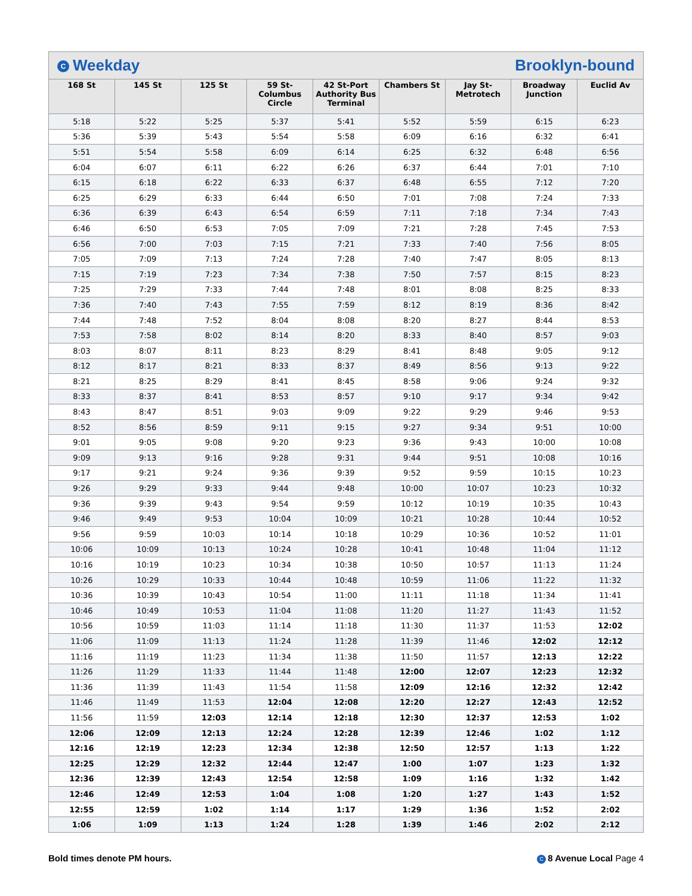C Weekday Brooklyn-bound
| 168 St | 145 St | 125 St | 59 St-Columbus Circle | 42 St-Port Authority Bus Terminal | Chambers St | Jay St-Metrotech | Broadway Junction | Euclid Av |
| --- | --- | --- | --- | --- | --- | --- | --- | --- |
| 5:18 | 5:22 | 5:25 | 5:37 | 5:41 | 5:52 | 5:59 | 6:15 | 6:23 |
| 5:36 | 5:39 | 5:43 | 5:54 | 5:58 | 6:09 | 6:16 | 6:32 | 6:41 |
| 5:51 | 5:54 | 5:58 | 6:09 | 6:14 | 6:25 | 6:32 | 6:48 | 6:56 |
| 6:04 | 6:07 | 6:11 | 6:22 | 6:26 | 6:37 | 6:44 | 7:01 | 7:10 |
| 6:15 | 6:18 | 6:22 | 6:33 | 6:37 | 6:48 | 6:55 | 7:12 | 7:20 |
| 6:25 | 6:29 | 6:33 | 6:44 | 6:50 | 7:01 | 7:08 | 7:24 | 7:33 |
| 6:36 | 6:39 | 6:43 | 6:54 | 6:59 | 7:11 | 7:18 | 7:34 | 7:43 |
| 6:46 | 6:50 | 6:53 | 7:05 | 7:09 | 7:21 | 7:28 | 7:45 | 7:53 |
| 6:56 | 7:00 | 7:03 | 7:15 | 7:21 | 7:33 | 7:40 | 7:56 | 8:05 |
| 7:05 | 7:09 | 7:13 | 7:24 | 7:28 | 7:40 | 7:47 | 8:05 | 8:13 |
| 7:15 | 7:19 | 7:23 | 7:34 | 7:38 | 7:50 | 7:57 | 8:15 | 8:23 |
| 7:25 | 7:29 | 7:33 | 7:44 | 7:48 | 8:01 | 8:08 | 8:25 | 8:33 |
| 7:36 | 7:40 | 7:43 | 7:55 | 7:59 | 8:12 | 8:19 | 8:36 | 8:42 |
| 7:44 | 7:48 | 7:52 | 8:04 | 8:08 | 8:20 | 8:27 | 8:44 | 8:53 |
| 7:53 | 7:58 | 8:02 | 8:14 | 8:20 | 8:33 | 8:40 | 8:57 | 9:03 |
| 8:03 | 8:07 | 8:11 | 8:23 | 8:29 | 8:41 | 8:48 | 9:05 | 9:12 |
| 8:12 | 8:17 | 8:21 | 8:33 | 8:37 | 8:49 | 8:56 | 9:13 | 9:22 |
| 8:21 | 8:25 | 8:29 | 8:41 | 8:45 | 8:58 | 9:06 | 9:24 | 9:32 |
| 8:33 | 8:37 | 8:41 | 8:53 | 8:57 | 9:10 | 9:17 | 9:34 | 9:42 |
| 8:43 | 8:47 | 8:51 | 9:03 | 9:09 | 9:22 | 9:29 | 9:46 | 9:53 |
| 8:52 | 8:56 | 8:59 | 9:11 | 9:15 | 9:27 | 9:34 | 9:51 | 10:00 |
| 9:01 | 9:05 | 9:08 | 9:20 | 9:23 | 9:36 | 9:43 | 10:00 | 10:08 |
| 9:09 | 9:13 | 9:16 | 9:28 | 9:31 | 9:44 | 9:51 | 10:08 | 10:16 |
| 9:17 | 9:21 | 9:24 | 9:36 | 9:39 | 9:52 | 9:59 | 10:15 | 10:23 |
| 9:26 | 9:29 | 9:33 | 9:44 | 9:48 | 10:00 | 10:07 | 10:23 | 10:32 |
| 9:36 | 9:39 | 9:43 | 9:54 | 9:59 | 10:12 | 10:19 | 10:35 | 10:43 |
| 9:46 | 9:49 | 9:53 | 10:04 | 10:09 | 10:21 | 10:28 | 10:44 | 10:52 |
| 9:56 | 9:59 | 10:03 | 10:14 | 10:18 | 10:29 | 10:36 | 10:52 | 11:01 |
| 10:06 | 10:09 | 10:13 | 10:24 | 10:28 | 10:41 | 10:48 | 11:04 | 11:12 |
| 10:16 | 10:19 | 10:23 | 10:34 | 10:38 | 10:50 | 10:57 | 11:13 | 11:24 |
| 10:26 | 10:29 | 10:33 | 10:44 | 10:48 | 10:59 | 11:06 | 11:22 | 11:32 |
| 10:36 | 10:39 | 10:43 | 10:54 | 11:00 | 11:11 | 11:18 | 11:34 | 11:41 |
| 10:46 | 10:49 | 10:53 | 11:04 | 11:08 | 11:20 | 11:27 | 11:43 | 11:52 |
| 10:56 | 10:59 | 11:03 | 11:14 | 11:18 | 11:30 | 11:37 | 11:53 | 12:02 |
| 11:06 | 11:09 | 11:13 | 11:24 | 11:28 | 11:39 | 11:46 | 12:02 | 12:12 |
| 11:16 | 11:19 | 11:23 | 11:34 | 11:38 | 11:50 | 11:57 | 12:13 | 12:22 |
| 11:26 | 11:29 | 11:33 | 11:44 | 11:48 | 12:00 | 12:07 | 12:23 | 12:32 |
| 11:36 | 11:39 | 11:43 | 11:54 | 11:58 | 12:09 | 12:16 | 12:32 | 12:42 |
| 11:46 | 11:49 | 11:53 | 12:04 | 12:08 | 12:20 | 12:27 | 12:43 | 12:52 |
| 11:56 | 11:59 | 12:03 | 12:14 | 12:18 | 12:30 | 12:37 | 12:53 | 1:02 |
| 12:06 | 12:09 | 12:13 | 12:24 | 12:28 | 12:39 | 12:46 | 1:02 | 1:12 |
| 12:16 | 12:19 | 12:23 | 12:34 | 12:38 | 12:50 | 12:57 | 1:13 | 1:22 |
| 12:25 | 12:29 | 12:32 | 12:44 | 12:47 | 1:00 | 1:07 | 1:23 | 1:32 |
| 12:36 | 12:39 | 12:43 | 12:54 | 12:58 | 1:09 | 1:16 | 1:32 | 1:42 |
| 12:46 | 12:49 | 12:53 | 1:04 | 1:08 | 1:20 | 1:27 | 1:43 | 1:52 |
| 12:55 | 12:59 | 1:02 | 1:14 | 1:17 | 1:29 | 1:36 | 1:52 | 2:02 |
| 1:06 | 1:09 | 1:13 | 1:24 | 1:28 | 1:39 | 1:46 | 2:02 | 2:12 |
Bold times denote PM hours. C 8 Avenue Local Page 4